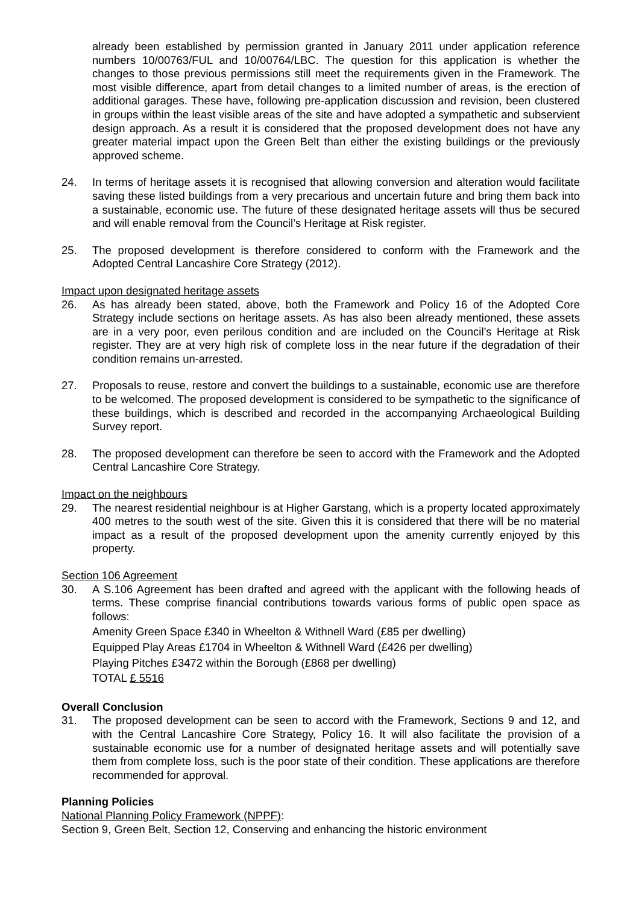already been established by permission granted in January 2011 under application reference numbers 10/00763/FUL and 10/00764/LBC. The question for this application is whether the changes to those previous permissions still meet the requirements given in the Framework. The most visible difference, apart from detail changes to a limited number of areas, is the erection of additional garages. These have, following pre-application discussion and revision, been clustered in groups within the least visible areas of the site and have adopted a sympathetic and subservient design approach. As a result it is considered that the proposed development does not have any greater material impact upon the Green Belt than either the existing buildings or the previously approved scheme.
24. In terms of heritage assets it is recognised that allowing conversion and alteration would facilitate saving these listed buildings from a very precarious and uncertain future and bring them back into a sustainable, economic use. The future of these designated heritage assets will thus be secured and will enable removal from the Council’s Heritage at Risk register.
25. The proposed development is therefore considered to conform with the Framework and the Adopted Central Lancashire Core Strategy (2012).
Impact upon designated heritage assets
26. As has already been stated, above, both the Framework and Policy 16 of the Adopted Core Strategy include sections on heritage assets. As has also been already mentioned, these assets are in a very poor, even perilous condition and are included on the Council’s Heritage at Risk register. They are at very high risk of complete loss in the near future if the degradation of their condition remains un-arrested.
27. Proposals to reuse, restore and convert the buildings to a sustainable, economic use are therefore to be welcomed. The proposed development is considered to be sympathetic to the significance of these buildings, which is described and recorded in the accompanying Archaeological Building Survey report.
28. The proposed development can therefore be seen to accord with the Framework and the Adopted Central Lancashire Core Strategy.
Impact on the neighbours
29. The nearest residential neighbour is at Higher Garstang, which is a property located approximately 400 metres to the south west of the site. Given this it is considered that there will be no material impact as a result of the proposed development upon the amenity currently enjoyed by this property.
Section 106 Agreement
30. A S.106 Agreement has been drafted and agreed with the applicant with the following heads of terms. These comprise financial contributions towards various forms of public open space as follows:
Amenity Green Space £340 in Wheelton & Withnell Ward (£85 per dwelling)
Equipped Play Areas £1704 in Wheelton & Withnell Ward (£426 per dwelling)
Playing Pitches £3472 within the Borough (£868 per dwelling)
TOTAL £ 5516
Overall Conclusion
31. The proposed development can be seen to accord with the Framework, Sections 9 and 12, and with the Central Lancashire Core Strategy, Policy 16. It will also facilitate the provision of a sustainable economic use for a number of designated heritage assets and will potentially save them from complete loss, such is the poor state of their condition. These applications are therefore recommended for approval.
Planning Policies
National Planning Policy Framework (NPPF):
Section 9, Green Belt, Section 12, Conserving and enhancing the historic environment